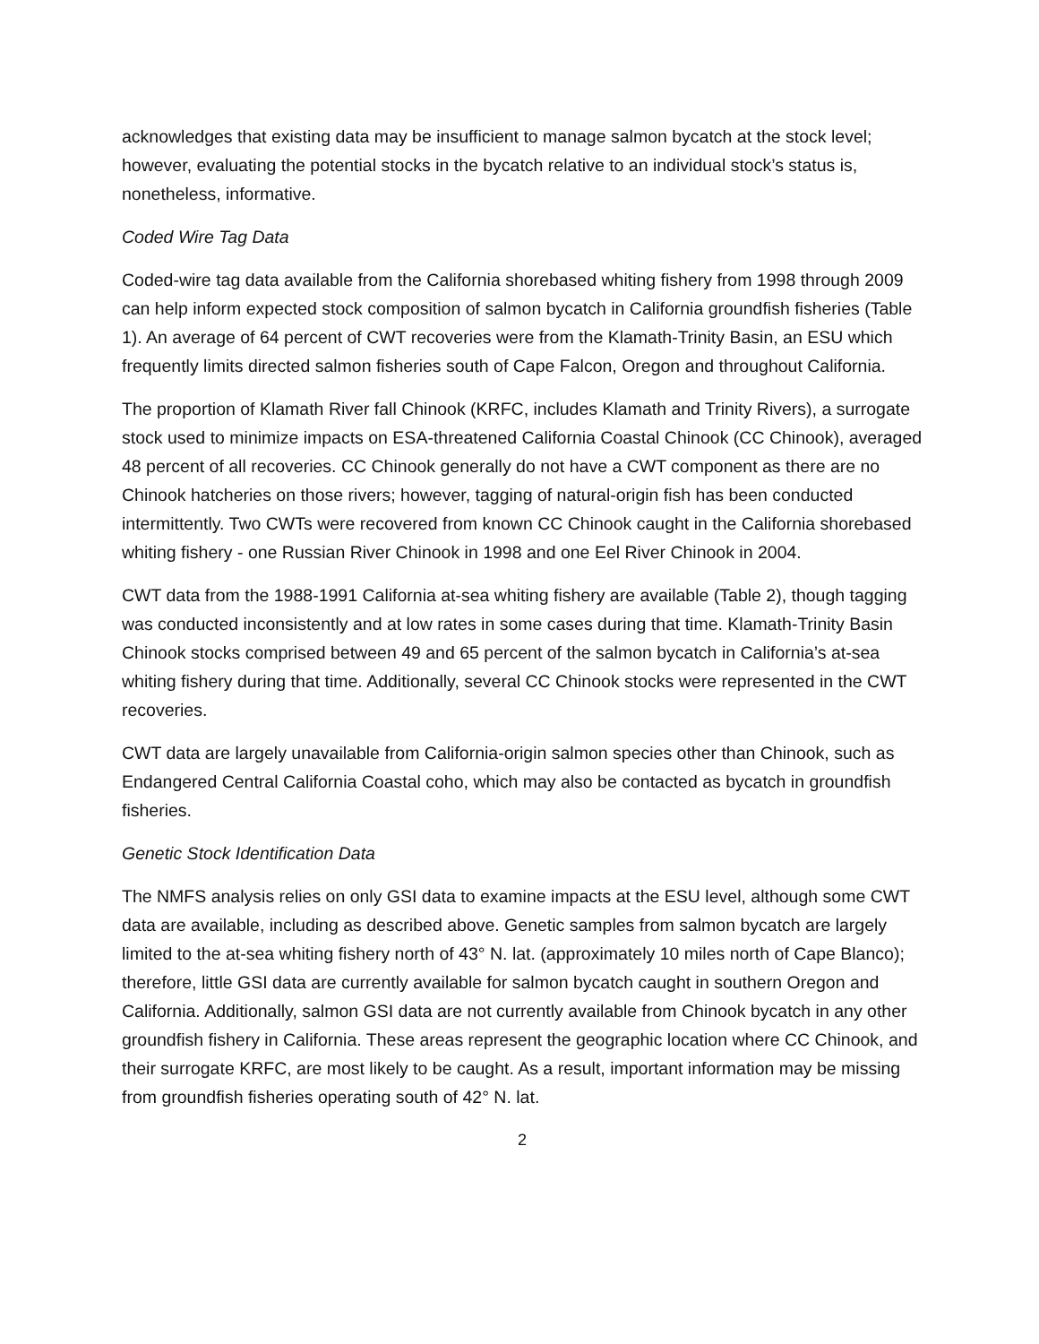acknowledges that existing data may be insufficient to manage salmon bycatch at the stock level; however, evaluating the potential stocks in the bycatch relative to an individual stock’s status is, nonetheless, informative.
Coded Wire Tag Data
Coded-wire tag data available from the California shorebased whiting fishery from 1998 through 2009 can help inform expected stock composition of salmon bycatch in California groundfish fisheries (Table 1). An average of 64 percent of CWT recoveries were from the Klamath-Trinity Basin, an ESU which frequently limits directed salmon fisheries south of Cape Falcon, Oregon and throughout California.
The proportion of Klamath River fall Chinook (KRFC, includes Klamath and Trinity Rivers), a surrogate stock used to minimize impacts on ESA-threatened California Coastal Chinook (CC Chinook), averaged 48 percent of all recoveries. CC Chinook generally do not have a CWT component as there are no Chinook hatcheries on those rivers; however, tagging of natural-origin fish has been conducted intermittently. Two CWTs were recovered from known CC Chinook caught in the California shorebased whiting fishery - one Russian River Chinook in 1998 and one Eel River Chinook in 2004.
CWT data from the 1988-1991 California at-sea whiting fishery are available (Table 2), though tagging was conducted inconsistently and at low rates in some cases during that time. Klamath-Trinity Basin Chinook stocks comprised between 49 and 65 percent of the salmon bycatch in California’s at-sea whiting fishery during that time. Additionally, several CC Chinook stocks were represented in the CWT recoveries.
CWT data are largely unavailable from California-origin salmon species other than Chinook, such as Endangered Central California Coastal coho, which may also be contacted as bycatch in groundfish fisheries.
Genetic Stock Identification Data
The NMFS analysis relies on only GSI data to examine impacts at the ESU level, although some CWT data are available, including as described above. Genetic samples from salmon bycatch are largely limited to the at-sea whiting fishery north of 43° N. lat. (approximately 10 miles north of Cape Blanco); therefore, little GSI data are currently available for salmon bycatch caught in southern Oregon and California. Additionally, salmon GSI data are not currently available from Chinook bycatch in any other groundfish fishery in California. These areas represent the geographic location where CC Chinook, and their surrogate KRFC, are most likely to be caught. As a result, important information may be missing from groundfish fisheries operating south of 42° N. lat.
2